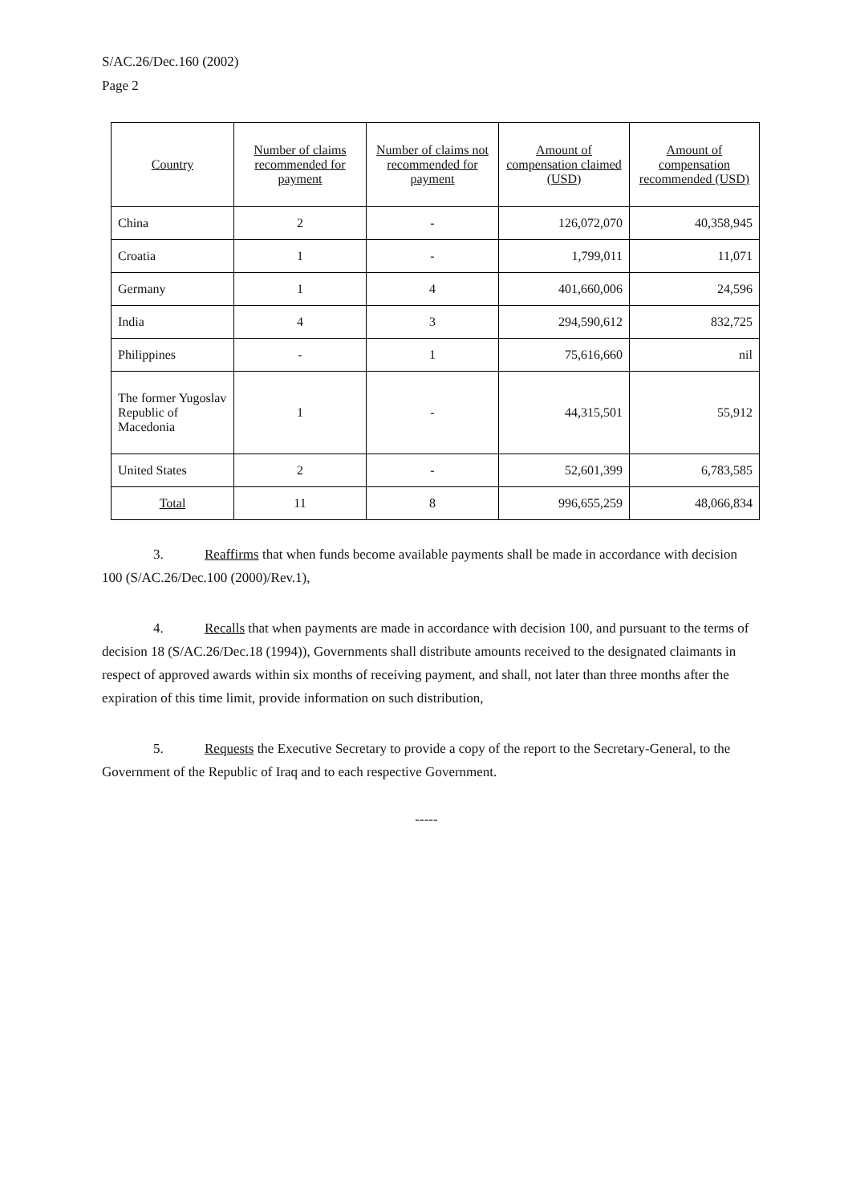S/AC.26/Dec.160 (2002)
Page 2
| Country | Number of claims recommended for payment | Number of claims not recommended for payment | Amount of compensation claimed (USD) | Amount of compensation recommended (USD) |
| --- | --- | --- | --- | --- |
| China | 2 | - | 126,072,070 | 40,358,945 |
| Croatia | 1 | - | 1,799,011 | 11,071 |
| Germany | 1 | 4 | 401,660,006 | 24,596 |
| India | 4 | 3 | 294,590,612 | 832,725 |
| Philippines | - | 1 | 75,616,660 | nil |
| The former Yugoslav Republic of Macedonia | 1 | - | 44,315,501 | 55,912 |
| United States | 2 | - | 52,601,399 | 6,783,585 |
| Total | 11 | 8 | 996,655,259 | 48,066,834 |
3. Reaffirms that when funds become available payments shall be made in accordance with decision 100 (S/AC.26/Dec.100 (2000)/Rev.1),
4. Recalls that when payments are made in accordance with decision 100, and pursuant to the terms of decision 18 (S/AC.26/Dec.18 (1994)), Governments shall distribute amounts received to the designated claimants in respect of approved awards within six months of receiving payment, and shall, not later than three months after the expiration of this time limit, provide information on such distribution,
5. Requests the Executive Secretary to provide a copy of the report to the Secretary-General, to the Government of the Republic of Iraq and to each respective Government.
-----